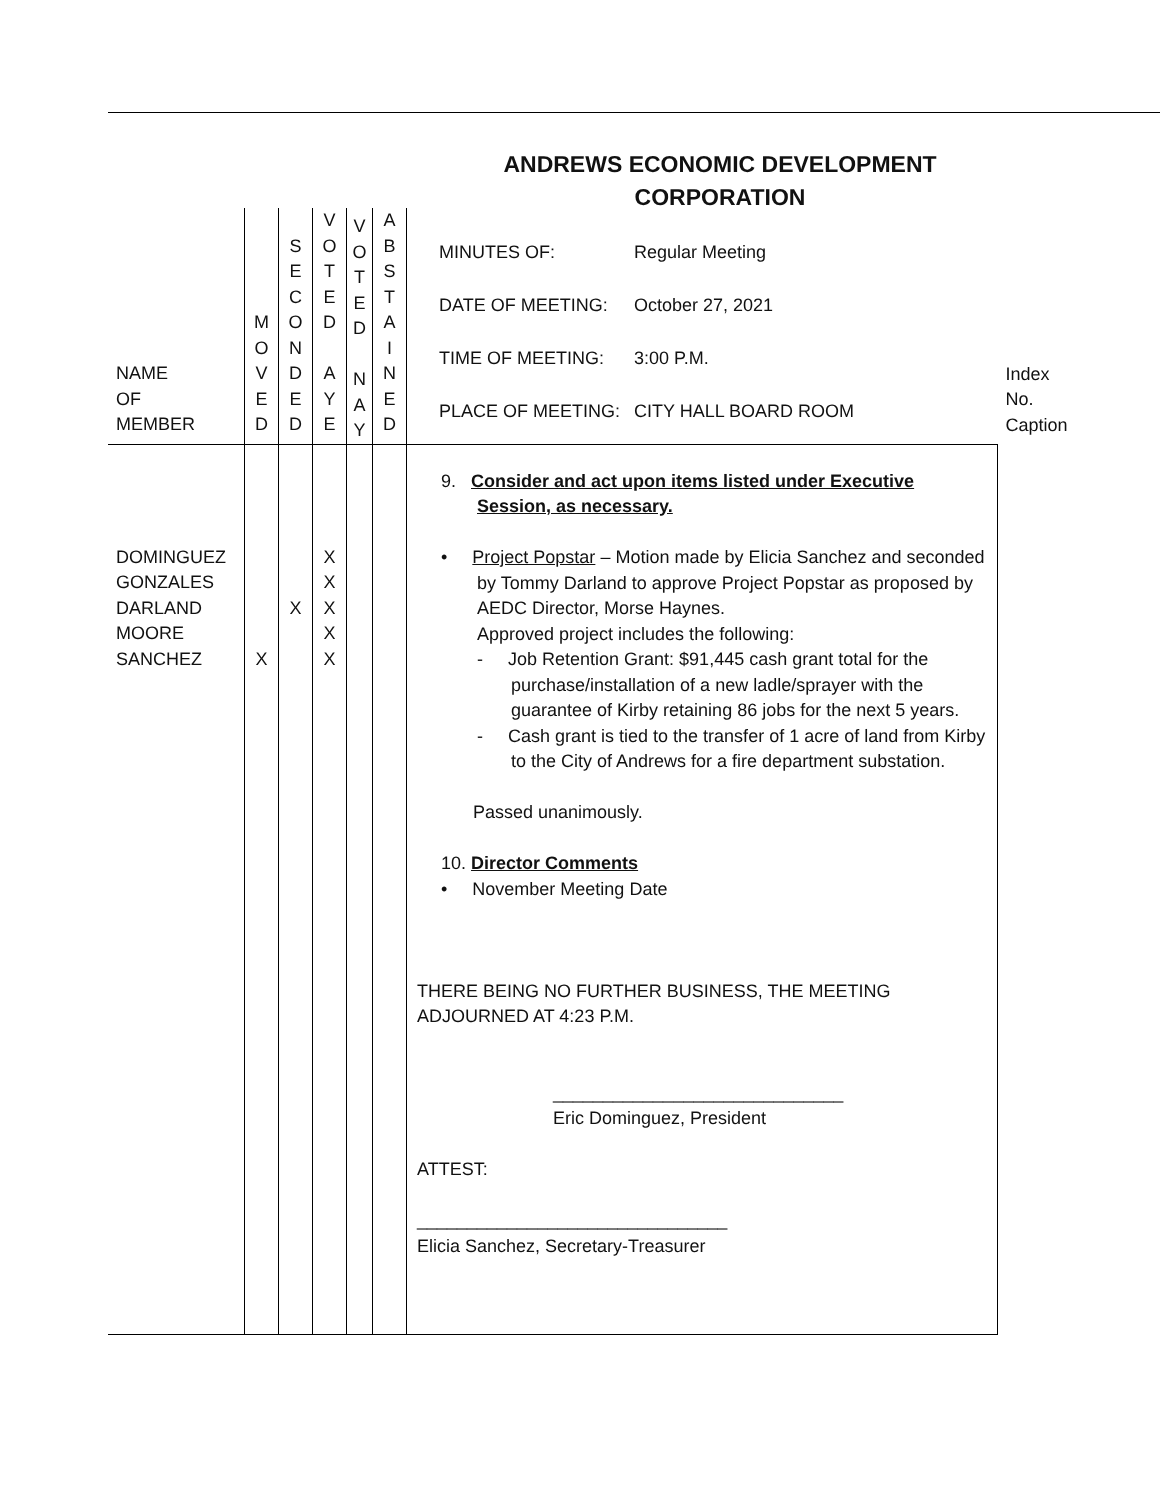ANDREWS ECONOMIC DEVELOPMENT
CORPORATION
| NAME OF MEMBER | M O V E D | S E C O N D E D | V O T E D A Y E | V O T E D N A Y | A B S T A I N E D | MINUTES OF: Regular Meeting DATE OF MEETING: October 27, 2021 TIME OF MEETING: 3:00 P.M. PLACE OF MEETING: CITY HALL BOARD ROOM | Index No. Caption |
| DOMINGUEZ GONZALES DARLAND MOORE SANCHEZ | X | X | X X X X X | | | 9. Consider and act upon items listed under Executive Session, as necessary. • Project Popstar – Motion made by Elicia Sanchez and seconded by Tommy Darland to approve Project Popstar as proposed by AEDC Director, Morse Haynes. Approved project includes the following: - Job Retention Grant: $91,445 cash grant total for the purchase/installation of a new ladle/sprayer with the guarantee of Kirby retaining 86 jobs for the next 5 years. - Cash grant is tied to the transfer of 1 acre of land from Kirby to the City of Andrews for a fire department substation. Passed unanimously. 10. Director Comments • November Meeting Date THERE BEING NO FURTHER BUSINESS, THE MEETING ADJOURNED AT 4:23 P.M. _____________________________ Eric Dominguez, President ATTEST: _______________________________ Elicia Sanchez, Secretary-Treasurer | |